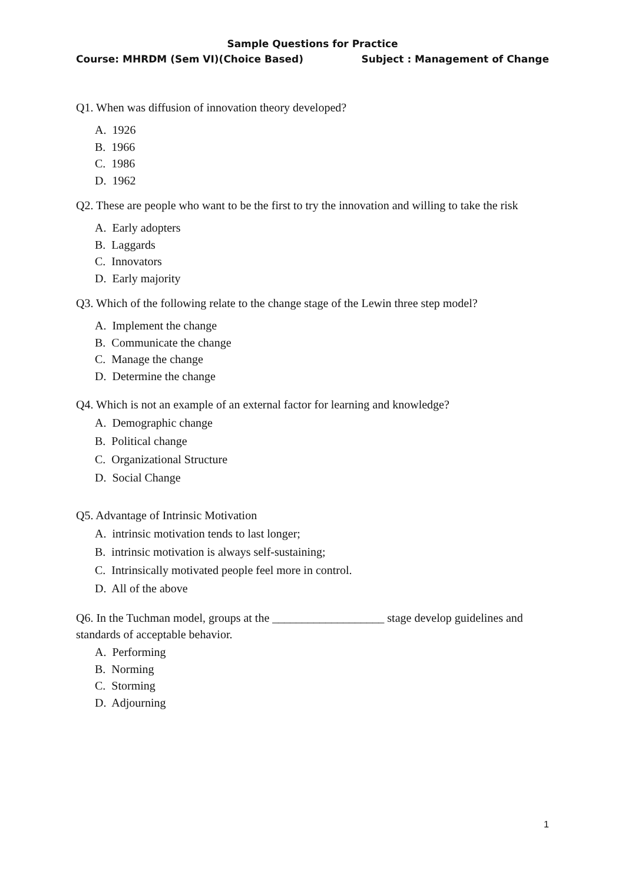Sample Questions for Practice
Course: MHRDM (Sem VI)(Choice Based) Subject : Management of Change
Q1. When was diffusion of innovation theory developed?
A. 1926
B. 1966
C. 1986
D. 1962
Q2. These are people who want to be the first to try the innovation and willing to take the risk
A. Early adopters
B. Laggards
C. Innovators
D. Early majority
Q3. Which of the following relate to the change stage of the Lewin three step model?
A. Implement the change
B. Communicate the change
C. Manage the change
D. Determine the change
Q4. Which is not an example of an external factor for learning and knowledge?
A. Demographic change
B. Political change
C. Organizational Structure
D. Social Change
Q5. Advantage of Intrinsic Motivation
A. intrinsic motivation tends to last longer;
B. intrinsic motivation is always self-sustaining;
C. Intrinsically motivated people feel more in control.
D. All of the above
Q6. In the Tuchman model, groups at the ___________________ stage develop guidelines and standards of acceptable behavior.
A. Performing
B. Norming
C. Storming
D. Adjourning
1